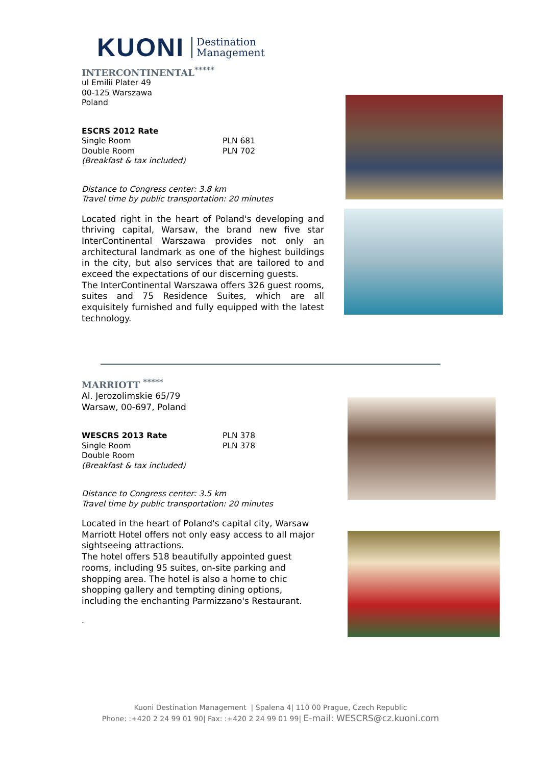KUONI Destination
Management
INTERCONTINENTAL<sup>*****</sup>
ul Emilii Plater 49
00-125 Warszawa
Poland
ESCRS 2012 Rate
Single Room
Double Room
(Breakfast & tax included)
PLN 681
PLN 702
Distance to Congress center: 3.8 km
Travel time by public transportation: 20 minutes
Located right in the heart of Poland's developing and thriving capital, Warsaw, the brand new five star InterContinental Warszawa provides not only an architectural landmark as one of the highest buildings in the city, but also services that are tailored to and exceed the expectations of our discerning guests.
The InterContinental Warszawa offers 326 guest rooms, suites and 75 Residence Suites, which are all exquisitely furnished and fully equipped with the latest technology.
MARRIOTT <sup>*****</sup>
Al. Jerozolimskie 65/79
Warsaw, 00-697, Poland
WESCRS 2013 Rate
Single Room
Double Room
(Breakfast & tax included)
PLN 378
PLN 378
Distance to Congress center: 3.5 km
Travel time by public transportation: 20 minutes
Located in the heart of Poland's capital city, Warsaw Marriott Hotel offers not only easy access to all major sightseeing attractions.
The hotel offers 518 beautifully appointed guest rooms, including 95 suites, on-site parking and shopping area. The hotel is also a home to chic shopping gallery and tempting dining options, including the enchanting Parmizzano's Restaurant.
.
Kuoni Destination Management | Spalena 4| 110 00 Prague, Czech Republic
Phone: :+420 2 24 99 01 90| Fax: :+420 2 24 99 01 99| E-mail: WESCRS@cz.kuoni.com